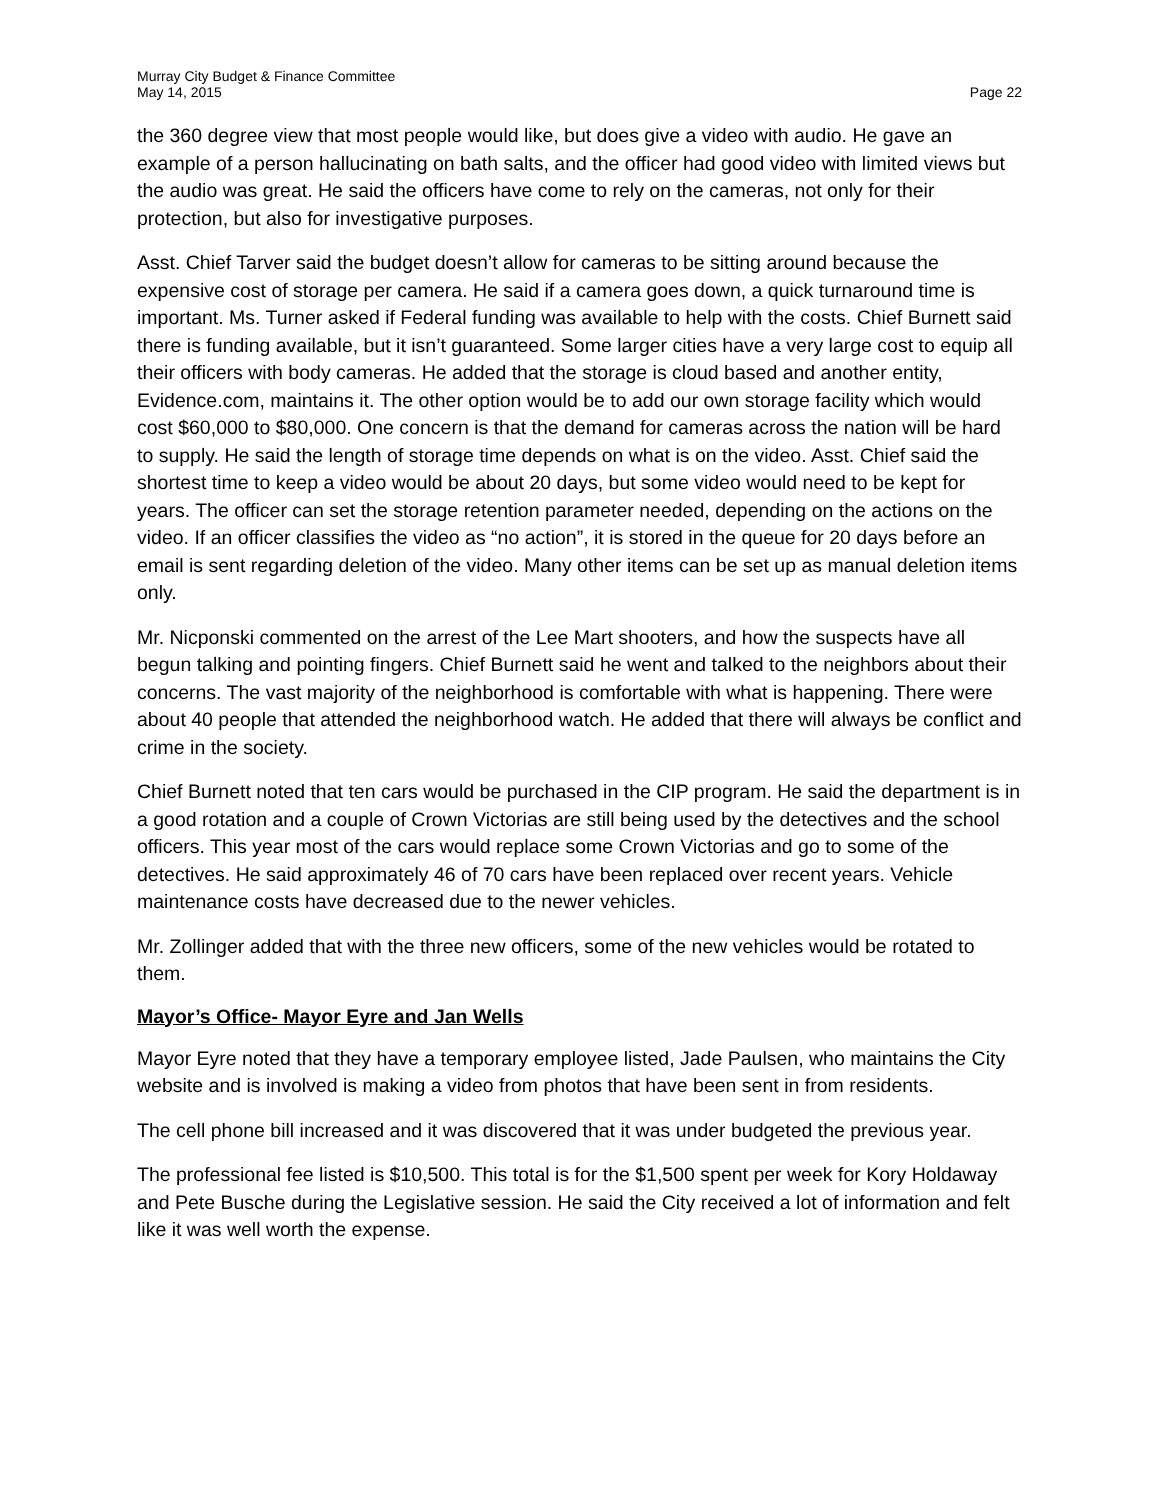Murray City Budget & Finance Committee
May 14, 2015 Page 22
the 360 degree view that most people would like, but does give a video with audio. He gave an example of a person hallucinating on bath salts, and the officer had good video with limited views but the audio was great. He said the officers have come to rely on the cameras, not only for their protection, but also for investigative purposes.
Asst. Chief Tarver said the budget doesn’t allow for cameras to be sitting around because the expensive cost of storage per camera. He said if a camera goes down, a quick turnaround time is important. Ms. Turner asked if Federal funding was available to help with the costs. Chief Burnett said there is funding available, but it isn’t guaranteed. Some larger cities have a very large cost to equip all their officers with body cameras. He added that the storage is cloud based and another entity, Evidence.com, maintains it. The other option would be to add our own storage facility which would cost $60,000 to $80,000. One concern is that the demand for cameras across the nation will be hard to supply. He said the length of storage time depends on what is on the video. Asst. Chief said the shortest time to keep a video would be about 20 days, but some video would need to be kept for years. The officer can set the storage retention parameter needed, depending on the actions on the video. If an officer classifies the video as “no action”, it is stored in the queue for 20 days before an email is sent regarding deletion of the video. Many other items can be set up as manual deletion items only.
Mr. Nicponski commented on the arrest of the Lee Mart shooters, and how the suspects have all begun talking and pointing fingers. Chief Burnett said he went and talked to the neighbors about their concerns. The vast majority of the neighborhood is comfortable with what is happening. There were about 40 people that attended the neighborhood watch. He added that there will always be conflict and crime in the society.
Chief Burnett noted that ten cars would be purchased in the CIP program. He said the department is in a good rotation and a couple of Crown Victorias are still being used by the detectives and the school officers. This year most of the cars would replace some Crown Victorias and go to some of the detectives. He said approximately 46 of 70 cars have been replaced over recent years. Vehicle maintenance costs have decreased due to the newer vehicles.
Mr. Zollinger added that with the three new officers, some of the new vehicles would be rotated to them.
Mayor’s Office- Mayor Eyre and Jan Wells
Mayor Eyre noted that they have a temporary employee listed, Jade Paulsen, who maintains the City website and is involved is making a video from photos that have been sent in from residents.
The cell phone bill increased and it was discovered that it was under budgeted the previous year.
The professional fee listed is $10,500. This total is for the $1,500 spent per week for Kory Holdaway and Pete Busche during the Legislative session. He said the City received a lot of information and felt like it was well worth the expense.